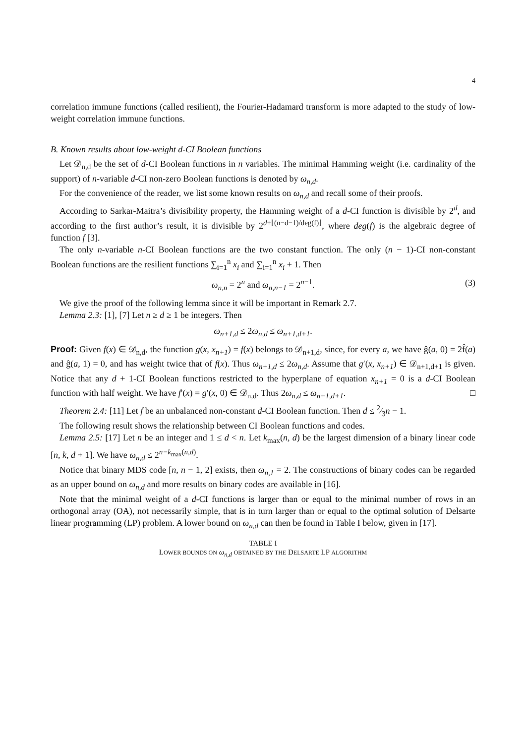4
correlation immune functions (called resilient), the Fourier-Hadamard transform is more adapted to the study of low-weight correlation immune functions.
B. Known results about low-weight d-CI Boolean functions
Let 𝒟<sub>n,d</sub> be the set of d-CI Boolean functions in n variables. The minimal Hamming weight (i.e. cardinality of the support) of n-variable d-CI non-zero Boolean functions is denoted by ω<sub>n,d</sub>.
For the convenience of the reader, we list some known results on ω<sub>n,d</sub> and recall some of their proofs.
According to Sarkar-Maitra’s divisibility property, the Hamming weight of a d-CI function is divisible by 2<sup>d</sup>, and according to the first author’s result, it is divisible by 2<sup>d+⌊(n−d−1)/deg(f)⌋</sup>, where deg(f) is the algebraic degree of function f [3].
The only n-variable n-CI Boolean functions are the two constant function. The only (n − 1)-CI non-constant Boolean functions are the resilient functions ∑<sub>i=1</sub><sup>n</sup> x<sub>i</sub> and ∑<sub>i=1</sub><sup>n</sup> x<sub>i</sub> + 1. Then
ω<sub>n,n</sub> = 2<sup>n</sup> and ω<sub>n,n−1</sub> = 2<sup>n−1</sup>. (3)
We give the proof of the following lemma since it will be important in Remark 2.7.
Lemma 2.3: [1], [7] Let n ≥ d ≥ 1 be integers. Then
ω<sub>n+1,d</sub> ≤ 2ω<sub>n,d</sub> ≤ ω<sub>n+1,d+1</sub>.
Proof: Given f(x) ∈ 𝒟<sub>n,d</sub>, the function g(x, x<sub>n+1</sub>) = f(x) belongs to 𝒟<sub>n+1,d</sub>, since, for every a, we have ĝ(a, 0) = 2f̂(a) and ĝ(a, 1) = 0, and has weight twice that of f(x). Thus ω<sub>n+1,d</sub> ≤ 2ω<sub>n,d</sub>. Assume that g′(x, x<sub>n+1</sub>) ∈ 𝒟<sub>n+1,d+1</sub> is given. Notice that any d + 1-CI Boolean functions restricted to the hyperplane of equation x<sub>n+1</sub> = 0 is a d-CI Boolean function with half weight. We have f′(x) = g′(x, 0) ∈ 𝒟<sub>n,d</sub>. Thus 2ω<sub>n,d</sub> ≤ ω<sub>n+1,d+1</sub>. □
Theorem 2.4: [11] Let f be an unbalanced non-constant d-CI Boolean function. Then d ≤ 2⁄3n − 1.
The following result shows the relationship between CI Boolean functions and codes.
Lemma 2.5: [17] Let n be an integer and 1 ≤ d < n. Let k<sub>max</sub>(n, d) be the largest dimension of a binary linear code [n, k, d + 1]. We have ω<sub>n,d</sub> ≤ 2<sup>n−k<sub>max</sub>(n,d)</sup>.
Notice that binary MDS code [n, n − 1, 2] exists, then ω<sub>n,1</sub> = 2. The constructions of binary codes can be regarded as an upper bound on ω<sub>n,d</sub> and more results on binary codes are available in [16].
Note that the minimal weight of a d-CI functions is larger than or equal to the minimal number of rows in an orthogonal array (OA), not necessarily simple, that is in turn larger than or equal to the optimal solution of Delsarte linear programming (LP) problem. A lower bound on ω<sub>n,d</sub> can then be found in Table I below, given in [17].
TABLE I
LOWER BOUNDS ON ω<sub>n,d</sub> OBTAINED BY THE DELSARTE LP ALGORITHM